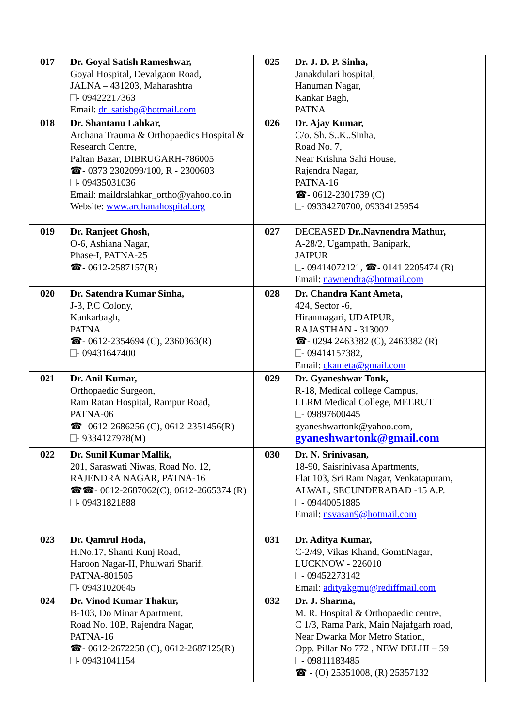| 017 | Dr. Goyal Satish Rameshwar, Goyal Hospital, Devalgaon Road, JALNA – 431203, Maharashtra - 09422217363 Email: dr_satishg@hotmail.com | 025 | Dr. J. D. P. Sinha, Janakdulari hospital, Hanuman Nagar, Kankar Bagh, PATNA |
| 018 | Dr. Shantanu Lahkar, Archana Trauma & Orthopaedics Hospital & Research Centre, Paltan Bazar, DIBRUGARH-786005 ☎- 0373 2302099/100, R - 2300603 - 09435031036 Email: maildrslahkar_ortho@yahoo.co.in Website: www.archanahospital.org | 026 | Dr. Ajay Kumar, C/o. Sh. S..K..Sinha, Road No. 7, Near Krishna Sahi House, Rajendra Nagar, PATNA-16 ☎- 0612-2301739 (C) - 09334270700, 09334125954 |
| 019 | Dr. Ranjeet Ghosh, O-6, Ashiana Nagar, Phase-I, PATNA-25 ☎- 0612-2587157(R) | 027 | DECEASED Dr..Navnendra Mathur, A-28/2, Ugampath, Banipark, JAIPUR - 09414072121, ☎- 0141 2205474 (R) Email: nawnendra@hotmail.com |
| 020 | Dr. Satendra Kumar Sinha, J-3, P.C Colony, Kankarbagh, PATNA ☎- 0612-2354694 (C), 2360363(R) - 09431647400 | 028 | Dr. Chandra Kant Ameta, 424, Sector -6, Hiranmagari, UDAIPUR, RAJASTHAN - 313002 ☎- 0294 2463382 (C), 2463382 (R) - 09414157382, Email: ckameta@gmail.com |
| 021 | Dr. Anil Kumar, Orthopaedic Surgeon, Ram Ratan Hospital, Rampur Road, PATNA-06 ☎- 0612-2686256 (C), 0612-2351456(R) - 9334127978(M) | 029 | Dr. Gyaneshwar Tonk, R-18, Medical college Campus, LLRM Medical College, MEERUT - 09897600445 gyaneshwartonk@yahoo.com, gyaneshwartonk@gmail.com |
| 022 | Dr. Sunil Kumar Mallik, 201, Saraswati Niwas, Road No. 12, RAJENDRA NAGAR, PATNA-16 ☎☎- 0612-2687062(C), 0612-2665374 (R) - 09431821888 | 030 | Dr. N. Srinivasan, 18-90, Saisrinivasa Apartments, Flat 103, Sri Ram Nagar, Venkatapuram, ALWAL, SECUNDERABAD -15 A.P. - 09440051885 Email: nsvasan9@hotmail.com |
| 023 | Dr. Qamrul Hoda, H.No.17, Shanti Kunj Road, Haroon Nagar-II, Phulwari Sharif, PATNA-801505 - 09431020645 | 031 | Dr. Aditya Kumar, C-2/49, Vikas Khand, GomtiNagar, LUCKNOW - 226010 - 09452273142 Email: adityakgmu@rediffmail.com |
| 024 | Dr. Vinod Kumar Thakur, B-103, Do Minar Apartment, Road No. 10B, Rajendra Nagar, PATNA-16 ☎- 0612-2672258 (C), 0612-2687125(R) - 09431041154 | 032 | Dr. J. Sharma, M. R. Hospital & Orthopaedic centre, C 1/3, Rama Park, Main Najafgarh road, Near Dwarka Mor Metro Station, Opp. Pillar No 772 , NEW DELHI – 59 - 09811183485 ☎ - (O) 25351008, (R) 25357132 |